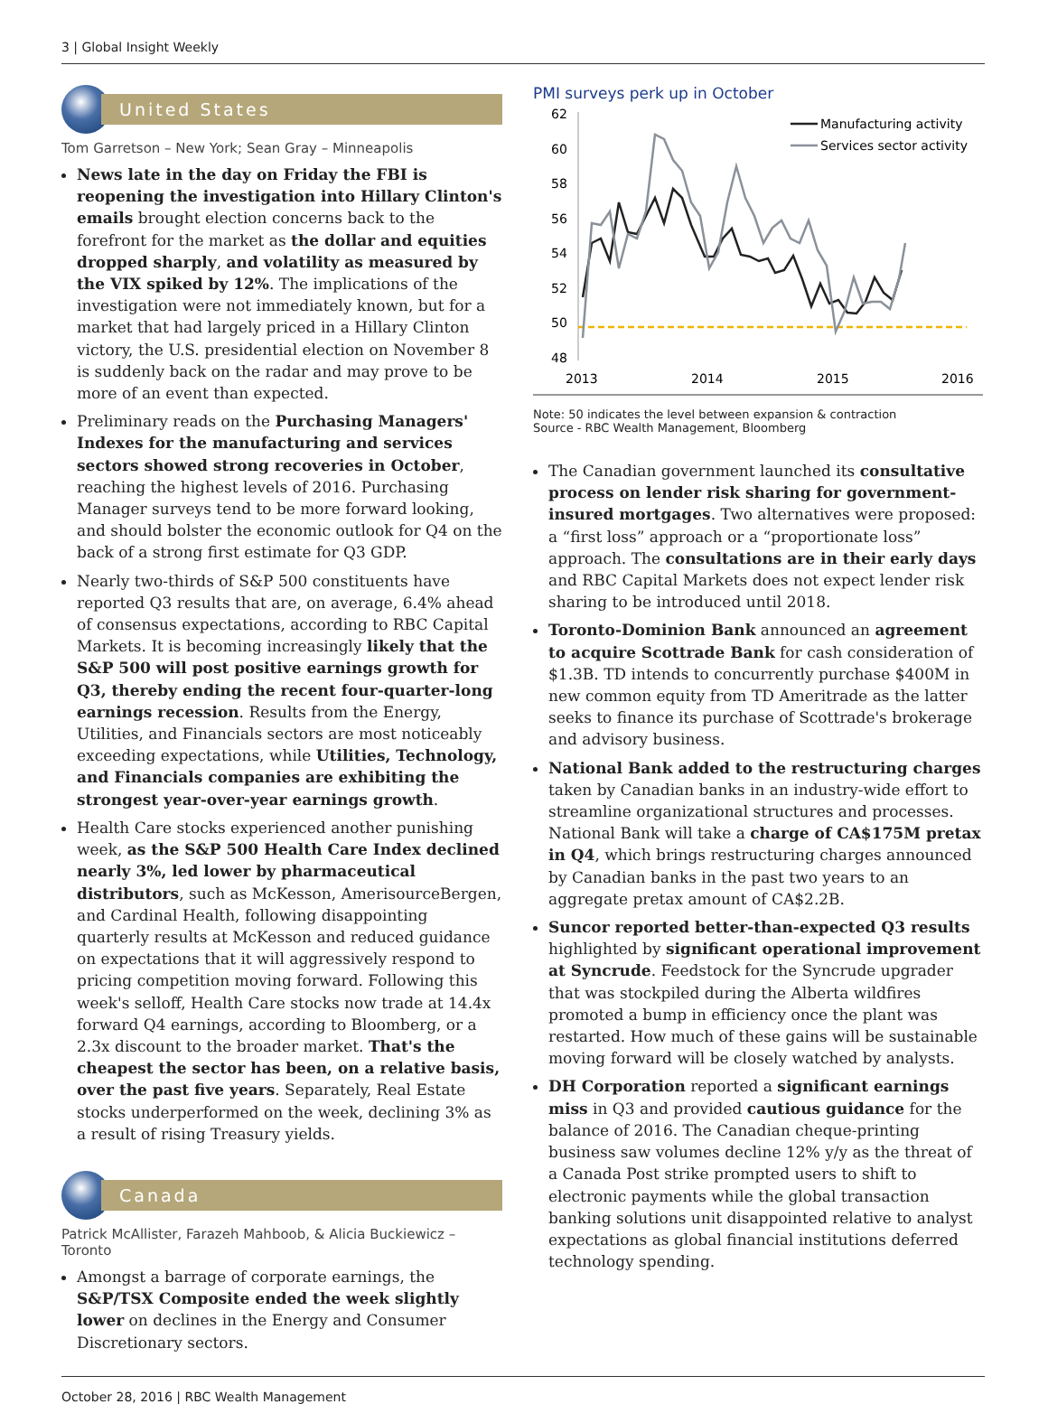3 | Global Insight Weekly
United States
Tom Garretson – New York; Sean Gray – Minneapolis
News late in the day on Friday the FBI is reopening the investigation into Hillary Clinton's emails brought election concerns back to the forefront for the market as the dollar and equities dropped sharply, and volatility as measured by the VIX spiked by 12%. The implications of the investigation were not immediately known, but for a market that had largely priced in a Hillary Clinton victory, the U.S. presidential election on November 8 is suddenly back on the radar and may prove to be more of an event than expected.
Preliminary reads on the Purchasing Managers' Indexes for the manufacturing and services sectors showed strong recoveries in October, reaching the highest levels of 2016. Purchasing Manager surveys tend to be more forward looking, and should bolster the economic outlook for Q4 on the back of a strong first estimate for Q3 GDP.
Nearly two-thirds of S&P 500 constituents have reported Q3 results that are, on average, 6.4% ahead of consensus expectations, according to RBC Capital Markets. It is becoming increasingly likely that the S&P 500 will post positive earnings growth for Q3, thereby ending the recent four-quarter-long earnings recession. Results from the Energy, Utilities, and Financials sectors are most noticeably exceeding expectations, while Utilities, Technology, and Financials companies are exhibiting the strongest year-over-year earnings growth.
Health Care stocks experienced another punishing week, as the S&P 500 Health Care Index declined nearly 3%, led lower by pharmaceutical distributors, such as McKesson, AmerisourceBergen, and Cardinal Health, following disappointing quarterly results at McKesson and reduced guidance on expectations that it will aggressively respond to pricing competition moving forward. Following this week's selloff, Health Care stocks now trade at 14.4x forward Q4 earnings, according to Bloomberg, or a 2.3x discount to the broader market. That's the cheapest the sector has been, on a relative basis, over the past five years. Separately, Real Estate stocks underperformed on the week, declining 3% as a result of rising Treasury yields.
Canada
Patrick McAllister, Farazeh Mahboob, & Alicia Buckiewicz – Toronto
Amongst a barrage of corporate earnings, the S&P/TSX Composite ended the week slightly lower on declines in the Energy and Consumer Discretionary sectors.
PMI surveys perk up in October
62
60
58
56
54
52
50
48
Manufacturing activity
Services sector activity
2013
2014
2015
2016
Note: 50 indicates the level between expansion & contraction
Source - RBC Wealth Management, Bloomberg
The Canadian government launched its consultative process on lender risk sharing for government-insured mortgages. Two alternatives were proposed: a “first loss” approach or a “proportionate loss” approach. The consultations are in their early days and RBC Capital Markets does not expect lender risk sharing to be introduced until 2018.
Toronto-Dominion Bank announced an agreement to acquire Scottrade Bank for cash consideration of $1.3B. TD intends to concurrently purchase $400M in new common equity from TD Ameritrade as the latter seeks to finance its purchase of Scottrade's brokerage and advisory business.
National Bank added to the restructuring charges taken by Canadian banks in an industry-wide effort to streamline organizational structures and processes. National Bank will take a charge of CA$175M pretax in Q4, which brings restructuring charges announced by Canadian banks in the past two years to an aggregate pretax amount of CA$2.2B.
Suncor reported better-than-expected Q3 results highlighted by significant operational improvement at Syncrude. Feedstock for the Syncrude upgrader that was stockpiled during the Alberta wildfires promoted a bump in efficiency once the plant was restarted. How much of these gains will be sustainable moving forward will be closely watched by analysts.
DH Corporation reported a significant earnings miss in Q3 and provided cautious guidance for the balance of 2016. The Canadian cheque-printing business saw volumes decline 12% y/y as the threat of a Canada Post strike prompted users to shift to electronic payments while the global transaction banking solutions unit disappointed relative to analyst expectations as global financial institutions deferred technology spending.
October 28, 2016 | RBC Wealth Management